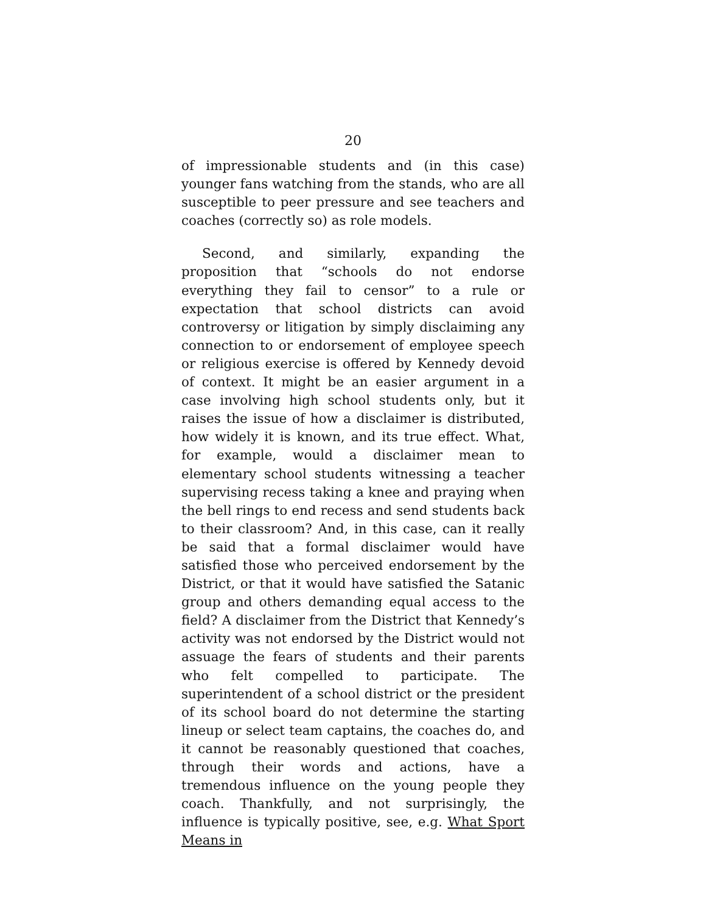20
of impressionable students and (in this case) younger fans watching from the stands, who are all susceptible to peer pressure and see teachers and coaches (correctly so) as role models.
Second, and similarly, expanding the proposition that “schools do not endorse everything they fail to censor” to a rule or expectation that school districts can avoid controversy or litigation by simply disclaiming any connection to or endorsement of employee speech or religious exercise is offered by Kennedy devoid of context. It might be an easier argument in a case involving high school students only, but it raises the issue of how a disclaimer is distributed, how widely it is known, and its true effect. What, for example, would a disclaimer mean to elementary school students witnessing a teacher supervising recess taking a knee and praying when the bell rings to end recess and send students back to their classroom? And, in this case, can it really be said that a formal disclaimer would have satisfied those who perceived endorsement by the District, or that it would have satisfied the Satanic group and others demanding equal access to the field? A disclaimer from the District that Kennedy’s activity was not endorsed by the District would not assuage the fears of students and their parents who felt compelled to participate. The superintendent of a school district or the president of its school board do not determine the starting lineup or select team captains, the coaches do, and it cannot be reasonably questioned that coaches, through their words and actions, have a tremendous influence on the young people they coach. Thankfully, and not surprisingly, the influence is typically positive, see, e.g. What Sport Means in